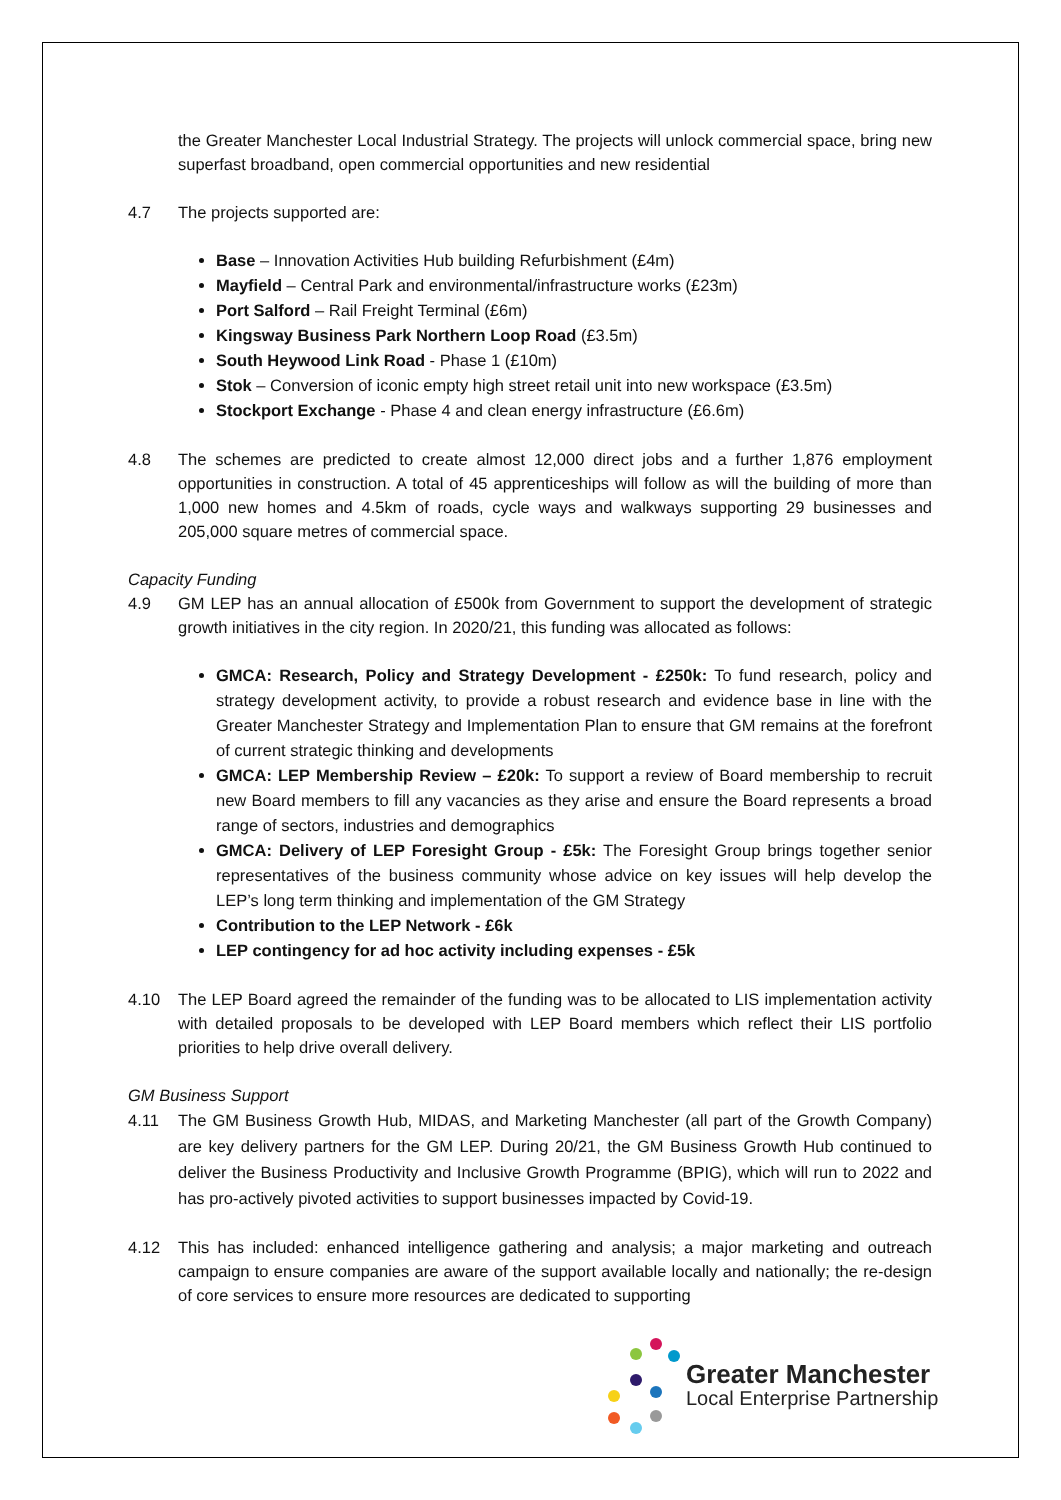the Greater Manchester Local Industrial Strategy. The projects will unlock commercial space, bring new superfast broadband, open commercial opportunities and new residential
4.7 The projects supported are:
Base – Innovation Activities Hub building Refurbishment (£4m)
Mayfield – Central Park and environmental/infrastructure works (£23m)
Port Salford – Rail Freight Terminal (£6m)
Kingsway Business Park Northern Loop Road (£3.5m)
South Heywood Link Road - Phase 1 (£10m)
Stok – Conversion of iconic empty high street retail unit into new workspace (£3.5m)
Stockport Exchange - Phase 4 and clean energy infrastructure (£6.6m)
4.8 The schemes are predicted to create almost 12,000 direct jobs and a further 1,876 employment opportunities in construction. A total of 45 apprenticeships will follow as will the building of more than 1,000 new homes and 4.5km of roads, cycle ways and walkways supporting 29 businesses and 205,000 square metres of commercial space.
Capacity Funding
4.9 GM LEP has an annual allocation of £500k from Government to support the development of strategic growth initiatives in the city region. In 2020/21, this funding was allocated as follows:
GMCA: Research, Policy and Strategy Development - £250k: To fund research, policy and strategy development activity, to provide a robust research and evidence base in line with the Greater Manchester Strategy and Implementation Plan to ensure that GM remains at the forefront of current strategic thinking and developments
GMCA: LEP Membership Review – £20k: To support a review of Board membership to recruit new Board members to fill any vacancies as they arise and ensure the Board represents a broad range of sectors, industries and demographics
GMCA: Delivery of LEP Foresight Group - £5k: The Foresight Group brings together senior representatives of the business community whose advice on key issues will help develop the LEP’s long term thinking and implementation of the GM Strategy
Contribution to the LEP Network - £6k
LEP contingency for ad hoc activity including expenses - £5k
4.10 The LEP Board agreed the remainder of the funding was to be allocated to LIS implementation activity with detailed proposals to be developed with LEP Board members which reflect their LIS portfolio priorities to help drive overall delivery.
GM Business Support
4.11 The GM Business Growth Hub, MIDAS, and Marketing Manchester (all part of the Growth Company) are key delivery partners for the GM LEP. During 20/21, the GM Business Growth Hub continued to deliver the Business Productivity and Inclusive Growth Programme (BPIG), which will run to 2022 and has pro-actively pivoted activities to support businesses impacted by Covid-19.
4.12 This has included: enhanced intelligence gathering and analysis; a major marketing and outreach campaign to ensure companies are aware of the support available locally and nationally; the re-design of core services to ensure more resources are dedicated to supporting
Greater Manchester
Local Enterprise Partnership